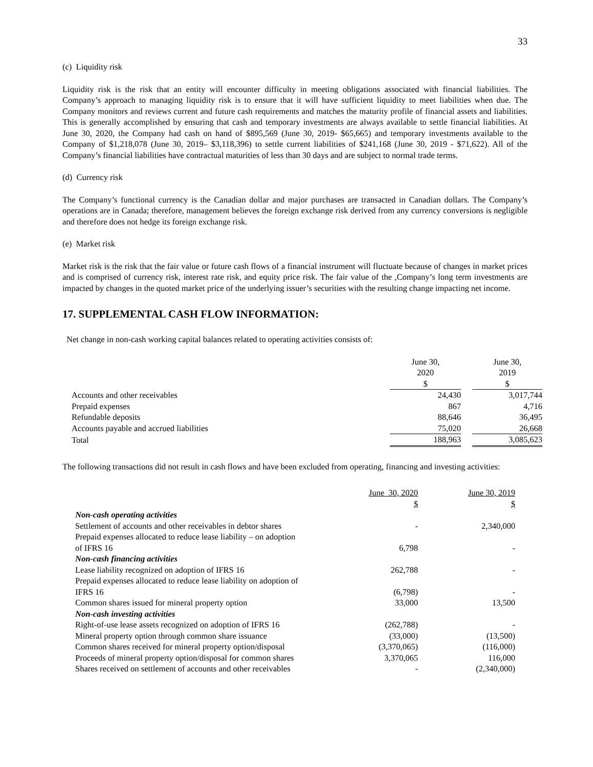33
(c) Liquidity risk
Liquidity risk is the risk that an entity will encounter difficulty in meeting obligations associated with financial liabilities. The Company’s approach to managing liquidity risk is to ensure that it will have sufficient liquidity to meet liabilities when due. The Company monitors and reviews current and future cash requirements and matches the maturity profile of financial assets and liabilities. This is generally accomplished by ensuring that cash and temporary investments are always available to settle financial liabilities. At June 30, 2020, the Company had cash on hand of $895,569 (June 30, 2019- $65,665) and temporary investments available to the Company of $1,218,078 (June 30, 2019– $3,118,396) to settle current liabilities of $241,168 (June 30, 2019 - $71,622). All of the Company’s financial liabilities have contractual maturities of less than 30 days and are subject to normal trade terms.
(d) Currency risk
The Company’s functional currency is the Canadian dollar and major purchases are transacted in Canadian dollars. The Company’s operations are in Canada; therefore, management believes the foreign exchange risk derived from any currency conversions is negligible and therefore does not hedge its foreign exchange risk.
(e) Market risk
Market risk is the risk that the fair value or future cash flows of a financial instrument will fluctuate because of changes in market prices and is comprised of currency risk, interest rate risk, and equity price risk. The fair value of the ,Company’s long term investments are impacted by changes in the quoted market price of the underlying issuer’s securities with the resulting change impacting net income.
17. SUPPLEMENTAL CASH FLOW INFORMATION:
Net change in non-cash working capital balances related to operating activities consists of:
| | June 30, 2020 $ | | June 30, 2019 $ |
| Accounts and other receivables | 24,430 | | 3,017,744 |
| Prepaid expenses | 867 | | 4,716 |
| Refundable deposits | 88,646 | | 36,495 |
| Accounts payable and accrued liabilities | 75,020 | | 26,668 |
| Total | 188,963 | | 3,085,623 |
The following transactions did not result in cash flows and have been excluded from operating, financing and investing activities:
| | June 30, 2020 $ | June 30, 2019 $ |
| Non-cash operating activities | | |
| Settlement of accounts and other receivables in debtor shares | - | 2,340,000 |
| Prepaid expenses allocated to reduce lease liability – on adoption of IFRS 16 | 6,798 | - |
| Non-cash financing activities | | |
| Lease liability recognized on adoption of IFRS 16 | 262,788 | - |
| Prepaid expenses allocated to reduce lease liability on adoption of IFRS 16 | (6,798) | - |
| Common shares issued for mineral property option | 33,000 | 13,500 |
| Non-cash investing activities | | |
| Right-of-use lease assets recognized on adoption of IFRS 16 | (262,788) | - |
| Mineral property option through common share issuance | (33,000) | (13,500) |
| Common shares received for mineral property option/disposal | (3,370,065) | (116,000) |
| Proceeds of mineral property option/disposal for common shares | 3,370,065 | 116,000 |
| Shares received on settlement of accounts and other receivables | - | (2,340,000) |